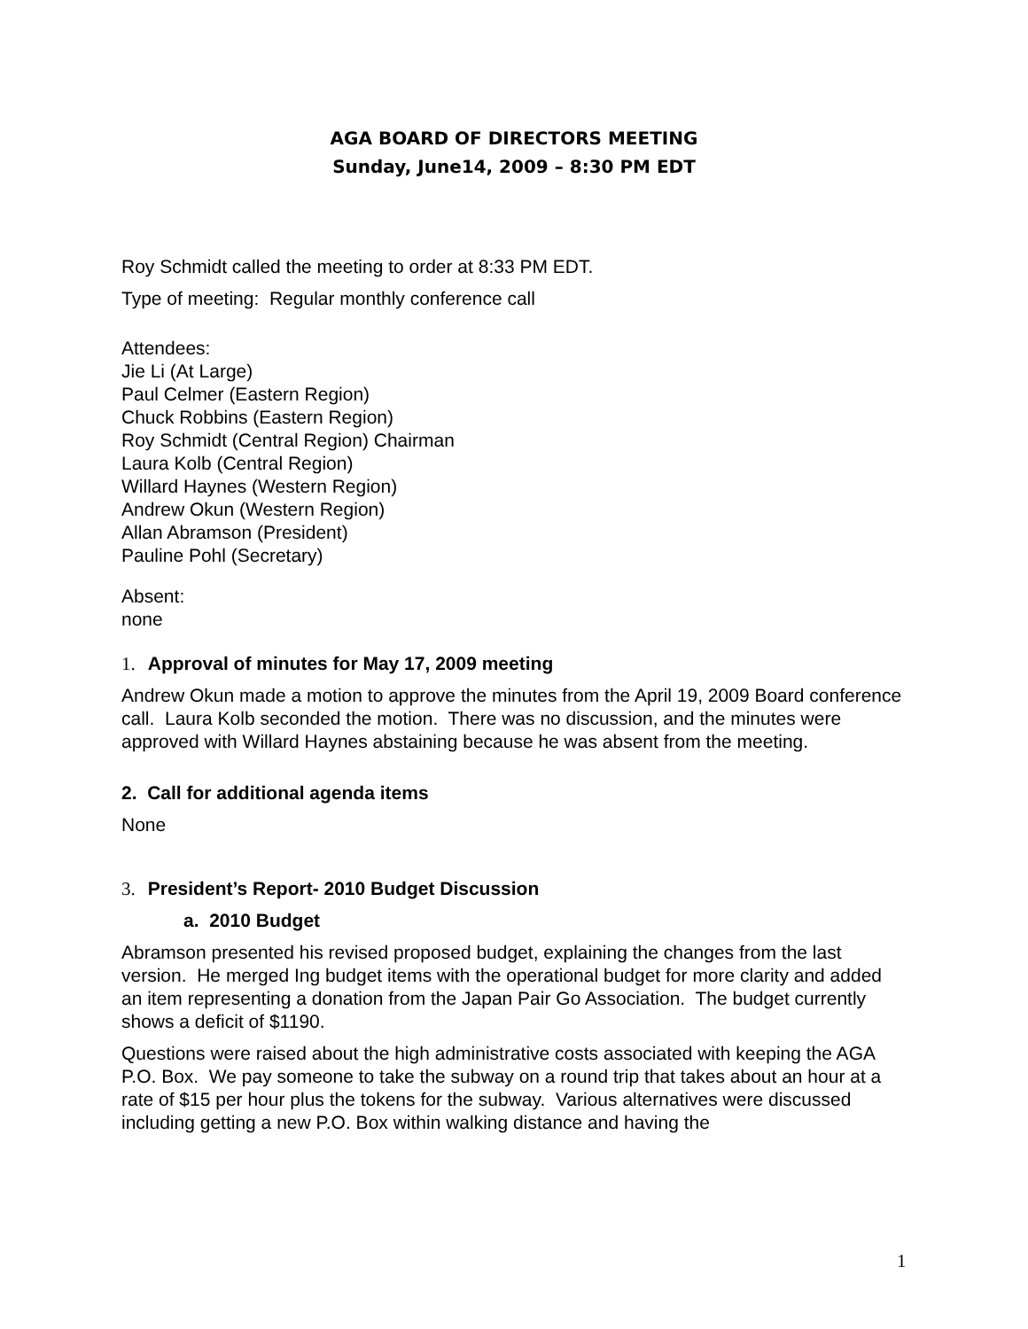AGA BOARD OF DIRECTORS MEETING
Sunday, June14, 2009 – 8:30 PM EDT
Roy Schmidt called the meeting to order at 8:33 PM EDT.
Type of meeting: Regular monthly conference call
Attendees:
Jie Li (At Large)
Paul Celmer (Eastern Region)
Chuck Robbins (Eastern Region)
Roy Schmidt (Central Region) Chairman
Laura Kolb (Central Region)
Willard Haynes (Western Region)
Andrew Okun (Western Region)
Allan Abramson (President)
Pauline Pohl (Secretary)
Absent:
none
1. Approval of minutes for May 17, 2009 meeting
Andrew Okun made a motion to approve the minutes from the April 19, 2009 Board conference call. Laura Kolb seconded the motion. There was no discussion, and the minutes were approved with Willard Haynes abstaining because he was absent from the meeting.
2. Call for additional agenda items
None
3. President’s Report- 2010 Budget Discussion
a. 2010 Budget
Abramson presented his revised proposed budget, explaining the changes from the last version. He merged Ing budget items with the operational budget for more clarity and added an item representing a donation from the Japan Pair Go Association. The budget currently shows a deficit of $1190.
Questions were raised about the high administrative costs associated with keeping the AGA P.O. Box. We pay someone to take the subway on a round trip that takes about an hour at a rate of $15 per hour plus the tokens for the subway. Various alternatives were discussed including getting a new P.O. Box within walking distance and having the
1